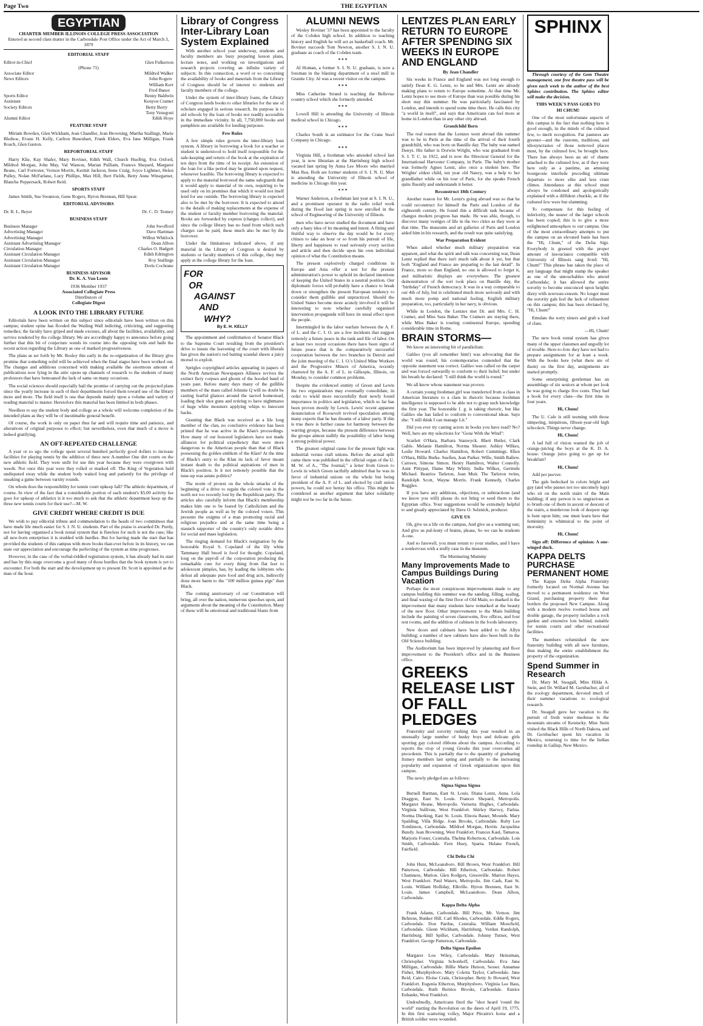Page Two THE EGYPTIAN
EGYPTIAN
CHARTER MEMBER ILLINOIS COLLEGE PRESS ASSOCIATION
Entered as second class matter in the Carbondale Post Office under the Act of March 3, 1879
EDITORIAL STAFF
Editor-in-Chief Glen Fulkerson
(Phone 71)
Associate Editor Mildred Walker
News Editors John Rogers
William Kerr
Fred Banes
Sports Editor Benny Baldwin
Assistant Kenyon Cramer
Society Editors Betty Berry
Teny Venegoni
Alumni Editor Edith Hoye
FEATURE STAFF
Miriam Bowden, Glen Wickham, Jean Chandler, Jean Browning, Martha Stallings, Marie Bledsoe, Evans H. Kelly, Carlton Busenhart, Frank Elders, Eva Jane Milligan, Frank Roach, Glen Gaston.
REPORTORIAL STAFF
Harry Klie, Kay Shafer, Mary Bovinet, Edith Wall, Church Huelbig, Eva Oxford, Mildred Morgan, John May, Val Wasson, Marian Pulliam, Frances Shepard, Margaret Beane, Carl Forrester, Vernon Morris, Kermit Jackson, Irene Craig, Joyce Lightner, Helen Pulley, Nolan McFarlane, Lucy Phillips, Max Hill, Bert Fields, Betty Anne Winegarner, Blanche Peppersack, Robert Reid.
SPORTS STAFF
James Smith, Sue Swanson, Gene Rogers, Byron Brennan, Bill Spear.
EDITORIAL ADVISORS
Dr. R. L. Beyer Dr. C. D. Tenney
BUSINESS STAFF
Business Manager John Swofford
Advertising Manager Dave Hartman
Advertising Manager Wilbur Whitlock
Assistant Advertising Manager Dean Albon
Circulation Manager Charles O. Badgett
Assistant Circulation Manager Edith Edrington
Assistant Circulation Manager Roy Stallings
Assistant Circulation Manager Doris Cochrane
BUSINESS ADVISOR
Dr. K. A. Van Lente
1936 Member 1937
Associated Collegiate Press
Distributors of
Collegiate Digest
A LOOK INTO THE LIBRARY FUTURE
Editorials have been written on this subject since editorials have been written on this campus; student opine has flooded the Wailing Wall indicting, criticizing, and suggesting remedies; the faculty have griped and made excuses, all about the facilities, availability, and service rendered by the college library. We are accordingly happy to announce before going further that this bit of conjecture wends its course into the opposing vein and hails the recent action regarding the Library as one of marked progressiveness.
The plans as set forth by Mr. Bosley this early in the re-organization of the library give promise that something solid will be achieved when the final stages have been worked out. The changes and additions concerned with making available the enormous amount of publications now lying in the attic opens up channels of research to the students of many professors that have bemoaned the lack of same on many occasions.
The social sciences should especially hail the promise of carrying out the projected plans since the yearly increase in each of their departments forced them toward use of the library more and more. The field itself is one that depends mainly upon a volume and variety of reading material to master. Heretofore this material has been limited in both phases.
Needless to say the student body and college as a whole will welcome completion of the intended plans as they will be of inestimable general benefit.
Of course, the work is only on paper thus far and will require time and patience, and alterations of original purposes to effect; but nevertheless, even that much of a move is indeed gratifying.
AN OFT-REPEATED CHALLENGE
A year or so ago the college spent several hundred perfectly good dollars to increase facilities for playing tennis by the addition of three new A-number One dirt courts on the new athletic field. They were unfit for use this year because they were overgrown with weeds. Not once this year were they rolled or marked off. The King of Vegetation held undisputed sway while the student body waited long and patiently for the privilege of sneaking a game between varsity rounds.
On whom does the responsibility for tennis court upkeep fall? The athletic department, of course. In view of the fact that a considerable portion of each student's $5.00 activity fee goes for upkeep of athletics is it too much to ask that the athletic department keep up the three new tennis courts for their use?—M. W.
GIVE CREDIT WHERE CREDIT IS DUE
We wish to pay editorial tribute and commendation to the heads of two committees that have made life much easier for S. I. N. U. students. Part of the praise is awarded Dr. Purdy, not for having organized a book rental system that is flawless for such is not the case; like all new-born enterprises it is studded with hurdles. But for having made the start that has provided the students of this campus with more books than ever before in its history, we can state our appreciation and encourage the perfecting of the system as time progresses.
However, in the case of the verbal-riddled registration system, it has already had its start and has by this stage overcome a good many of those hurdles that the book system is yet to encounter. For both the start and the development up to present Dr. Scott is appointed as the man of the hour.
Library of Congress Inter-Library Loan System Explained
With another school year underway, students and faculty members are busy preparing lesson plans, lecture notes, and working on investigations and research projects covering an infinite variety of subjects. In this connection, a word or so concerning the availability of books and materials from the Library of Congress should be of interest to students and faculty members of the college.
Under the system of inter-library loans, the Library of Congress lends books to other libraries for the use of scholars engaged in serious research. Its purpose is to aid schools by the loan of books not readily accessible in the immediate vicinity. In all, 7,750,000 books and pamphlets are available for lending purposes.
Few Rules
A few simple rules govern the inter-library loan system. A library in borrowing a book for a teacher or student is understood to hold itself responsible for the safe-keeping and return of the book at the expiration of ten days from the time of its receipt. An extension of the loan for a like period may be granted upon request, whenever feasible. The borrowing library is expected to apply to the material borrowed the same safeguards that it would apply to material of its own, requiring to be used only on its premises that which it would not itself lend for use outside. The borrowing library is expected also to be met by the borrower. It is expected to attend to the details of making replacements at the expense of the student or faculty member borrowing the material. Books are forwarded by express (charges collect), and since the college library has no fund from which such charges can be paid, these much also be met by the borrower.
Under the limitations indicated above, if any material in the Library of Congress is desired by students or faculty members of this college, they may apply at the college library for the loan.
FOR
OR
AGAINST
AND
WHY?
By E. H. KELLY
The appointment and confirmation of Senator Black to the Supreme Court resulting from the president's drive to insure the leavening of the court with liberals has given the nation's red baiting scandal sheets a juicy morsel to exploit.
Sprigles copyrighted articles appearing in papers of the North American Newspapers Alliance revives the extinct fiery corpses and ghosts of the hooded band of years past. Before many days many of the gullible members of the mass called Johnnie Q will no doubt be casting fearful glances around the sacred homestead, loading their shot guns and retiring to have nightmares of huge white monsters applying whips to innocent backs.
Granting that Black was received as a life long member of the clan, no conclusive evidence has been printed that he was active in the Klan's proceedings. How many of our honored legislators have not made alliances for political expediency that were more dangerous to the American people than that of Black possessing the golden emblem of the Klan? At the time of Black's entry to the Klan its lack of favor meant instant death to the political aspirations of men in Black's position. Is it not remotely possible that the tune-up was astute politics?
The storm of protest on the whole smacks of the beginning of a drive to regain the colored vote in the north not too recently lost by the Republican party. The articles also carefully inform that Black's membership makes him one to be feared by Catholicism and the Jewish people as well as by the colored voters. This presents the enigma of a man promoting racial and religious prejudice and at the same time being a staunch supporter of the country's only notable drive for social and mass legislation.
The ringing demand for Black's resignation by the honorable Royal S. Copeland of the lily white Tammany Hall breed is food for thought. Copeland, long on the payroll of the corporation producing the remarkable cure for every thing from flat feet to adolescent pimples, has, by leading the lobbyists who defeat all adequate pure food and drug acts, indirectly done more harm to the "100 million guinea pigs" than Black.
The coming anniversary of our Constitution will bring, all over the nation, numerous speeches upon, and arguments about the meaning of the Constitution. Many of these will be emotional and traditional blasts from
ALUMNI NEWS
Wesley Bovinet '37 has been appointed to the faculty of the Cobden high school. In addition to teaching history and English he will act as basketball coach. Mr. Bovinet succeeds Tom Newton, another S. I. N. U. graduate as coach of the Cobden team.
* * *
Al Homan, a former S. I. N. U. graduate, is now a foreman in the blasting department of a steel mill in Granite City. Al was a recent visitor on the campus.
* * *
Miss Catherine Strand is teaching the Bellevue country school which she formerly attended.
* * *
Lowell Hill is attending the University of Illinois medical school in Chicago.
* * *
Charles South is an estimator for the Crane Steel Company in Chicago.
* * *
Virginia Hill, a freshman who attended school last year, is now librarian at the Harrisburg high school vacated last spring by Anna Lee Moore who married Max Rea. Both are former students of S. I. N. U. Max is attending the University of Illinois school of medicine in Chicago this year.
* * *
Warner Anderson, a freshman last year at S. I. N. U., and a prominent operator in the radio relief work during the flood last spring is now enrolled in the school of Engineering of the University of Illinois.
men who have never studied the document and have only a hazy idea of its meaning and intent. A fitting and fruitful way to observe the day would be for every citizen to take an hour or so from his pursuit of life, liberty and happiness to read seriously every section and article and then decide upon his own individual opinion of what the Constitution means.
The present explosively charged conditions in Europe and Asia offer a test for the present administration's power to uphold its declared intentions of keeping the United States in a neutral position. Our diplomatic forces will probably have a chance to break down or strengthen the present European tendency to consider them gullible and unpracticed. Should the United States become more acutely involved it will be interesting to note whether carefully organized intervention propaganda will have its usual effect upon the people.
Intermingled in the labor warfare between the A. F. of L. and the C. I. O. are a few incidents that suggest remotely a future peace in the rank and file of labor. On at least two recent occasions there have been signs of future peace that is the comparatively successful cooperation between the two branches in Detroit and the joint meeting of the C. I. O.'s United Mine Workers and the Progressive Miners of America, recently chartered by the A. F. of L. in Gillespie, Illinois, on Monday, to consider common problems.
Despite the evidenced enmity of Green and Lewis the two organizations may eventually consolidate, in order to wield more successfully their newly found importance in politics and legislation, which so far has been proven mostly by Lewis. Lewis' recent apparent denunciation of Roosevelt revived speculation among many experts that he has dreams of a labor party. If this is true there is further cause for harmony between the warring groups, because the present difference between the groups almost nullify the possibility of labor being a strong political power.
The greatest original cause for the present fight was industrial versus craft unions. Before the actual split came there was published in the official organ of the U. M. W. of A., "The Journal," a letter from Green to Lewis in which Green tactfully admitted that he was in favor of industrial unions on the whole but being president of the A. F. of L. and elected by craft union powers, he could not betray his office. This might be considered as another argument that labor solidarity might not be too far in the future.
LENTZES PLAN EARLY RETURN TO EUROPE AFTER SPENDING SIX WEEKS IN EUROPE AND ENGLAND
By Jean Chandler
Six weeks in France and England was not long enough to satisfy Dean E. G. Lentz, so he and Mrs. Lentz are already making plans to return to Europe sometime. At that time Mr. Lentz hopes to see more of Europe than was possible during his short stay this summer. He was particularly fascinated by London, and intends to spend some time there. He calls this city "a world in itself", and says that Americans can feel more at home in London than in any other city abroad.
Grandchild Born
The real reason that the Lentzes went abroad this summer was to be in Paris at the time of the arrival of their fourth grandchild, who was born on Bastille day. The baby was named Denys. His father is Dorwin Wright, who was graduated from S. I. T. C. in 1922, and is now the Directeur General for the International Harvester Company, in Paris. The baby's mother was formerly Agnes Lentz, also once a student here. The Wrights' eldest child, ten year old Nancy, was a help to her grandfather while on his tour of Paris, for she speaks French quite fluently and understands it better.
Reconstruct 18th Century
Another reason for Mr. Lentz's going abroad was so that he could reconstruct for himself the Paris and London of the eighteenth century. He found this a difficult task because of changes modern progress has made. He was able, though, to discover many vestiges of life in the two cities as they were at that time. The museums and art galleries of Paris and London aided him in his research, and the result was quite satisfying.
War Preparation Evident
When asked whether much military preparation was apparent, and what the spirit and talk was concerning war, Dean Lentz replied that there isn't much talk about it yet, but that both "England and France are preparing to the last detail". In France, more so than England, no one is allowed to forget it, and militaristic displays are everywhere. The greatest demonstration of the sort took place on Bastille day, the "birthday" of French democracy. It was in a way comparable to our 4th of July, but is celebrated much more seriously and with much more pomp and national feeling. English military preparation, too, particularly in her navy, is obvious.
While in London, the Lentzes met Dr. and Mrs. C. H. Cramer, and Miss Sara Baker. The Cramers are staying there, while Miss Baker is touring continental Europe, spending considerable time in Rome.
BRAIN STORMS—
We know an interesting bit of parallelism:
Galileo (you all remember him!) was advocating that the world was round; his contemporaries contended that the opposite statement was correct. Galileo was called on the carpet and was forced outwardly to conform to their belief; but under his breath he declared: "I still think the world is round."
We all know whose statement was proven.
A certain young freshman girl was transferred from a class in American literature to a class in rhetoric because freshman intelligence is supposed to be able not to grasp such knowledge the first year. The honorable f. g. is taking rhetoric, but like Galileo she has failed to conform to conventional ideas. Says she: "I still think I can manage Lit."
Did you ever try casting actors in books you have read? No? Well, here are my selections for "Gone With the Wind":
Scarlett O'Hara, Barbara Stanwyck. Rhett Butler, Clark Gable. Melanie Hamilton, Norma Shearer. Ashley Wilkes, Leslie Howard. Charles Hamilton, Robert Cummings. Ellen O'Hara, Billie Burke. Suellen, Jean Parker. Wille, Smith Ballew. Carreen, Simone Simon. Henry Hamilton, Walter Connolly. Aunt Pittypat, Dame May Whitty. India Wilkes, Gertrude Michael. Beatrice Tarleton, Jean Muir. The Tarleton twins, Randolph Scott, Wayne Morris. Frank Kennedy, Charles Ruggles.
If you have any additions, objections, or subtractions (and we know you will) please do not bring or send them to the Egyptian office. Your suggestions would be extremely helpful to and greatly appreciated by Dave O. Selznick, producer.
GIVE US
Oh, give us a life on the campus, And give us a warming sun; And give us pul-lenty of brains, please, So we can be students A-one.
And so farewell, you must return to your studies, and I have a rendezvous with a stuffy case in the museum.
The Murmuring Mummy
Many Improvements Made to Campus Buildings During Vacation
Perhaps the most conspicuous improvements made to any campus building this summer was the sanding, filling, sealing, and final waxing of the first floor of Old Main; so marked is the improvement that many students have remarked at the beauty of the new floor. Other improvements to the Main building include the painting of seven classrooms, five offices, and four rest rooms, and the addition of cabinets in the foods laboratory.
New doors and cabinets have been added to the Allyn building; a number of new cabinets have also been built in the Old Science building.
The Auditorium has been improved by plastering and floor improvement to the President's office and in the Business office.
GREEKS RELEASE LIST OF FALL PLEDGES
Fraternity and sorority rushing this year resulted in an unusually large number of husky boys and delicate girls sporting gay colored ribbons about the campus. According to reports the crop of young Greeks this year overcomes all precedents. This is partially due to the quantity of graduating fratney members last spring and partially to the increasing popularity and expansion of Greek organizations upon this campus.
The newly pledged are as follows:
Sigma Sigma Sigma
Burnell Barman, East St. Louis. Diana Lentz, Anna. Lola Draggon, East St. Louis. Frances Shepard, Metropolis. Margaret Beane, Metropolis. Vernetta Hughes, Carbondale. Virginia Sullivan, West Frankfort. Shirley Harvey, Farina. Norma Dierking, East St. Louis. Elnora Bauer, Mounds. Mary Spalding, Villa Ridge. Joan Brooks, Carbondale. Ruby Lee Tomlinson, Carbondale. Mildred Morgan, Herrin. Jacqueline Bundy. Jean Browning, West Frankfort. Frances Kaul, Tamaroa. Marjorie Foster, Centralia. Thelma Robertson, Carbondale. Lois Smith, Carbondale. Fern Huey, Sparta. Helane French, Fairfield.
Chi Delta Chi
John Hunt, McLeansboro. Bill Brown, West Frankfort. Bill Patterson, Carbondale. Bill Etherton, Carbondale. Robert Chamness, Marion. Glen Rodgers, Greenville. Marion Hayes, West Frankfort. Paul Waters, Metropolis. Jim Cash, East St. Louis. William Holliday, Elkville. Byron Brennen, East St. Louis. James Campbell, McLeansboro. Dean Albon, Carbondale.
Kappa Delta Alpha
Frank Adams, Carbondale. Bill Price, Mt. Vernon. Jim Behrens, Bunker Hill. Carl Rhodes, Carbondale. Eddie Rogers, Carbondale. Don Pardue, Centralia. William Morefield, Carbondale. Glenn Wickham, Harrisburg. Verdun Randolph, Harrisburg. Bill Spiller, Carbondale. Johnny Turner, West Frankfort. George Patterson, Carbondale.
Delta Sigma Epsilon
Margaret Lou Wiley, Carbondale. Mary Heinzman, Christopher. Virginia Schonhoff, Carbondale. Eva Jane Milligan, Carbondale. Billie Marie Hutson, Sesser. Annamae Fisher, Murphysboro. Mary Coletta Taylor, Carbondale. Jane Reid, Cairo. Eloise Crain, Christopher. Betty Jo Howard, West Frankfort. Eugenia Etherton, Murphysboro. Virginia Lee Bass, Carbondale. Ruth Bernice Brooks, Carbondale. Eunice Eubanks, West Frankfort.
Undoubtedly, Americans fired the "shot heard 'round the world" starting the Revolution on the dawn of April 19, 1775. In this first scattering volley, Major Pitcairn's horse and a British soldier were wounded.
SPHINX
Through courtesy of the Gem Theatre management, one free theatre pass will be given each week to the author of the best Sphinx contribution. The Sphinx editor will make the decision.
THIS WEEK'S PASS GOES TO
HI CHUM!
One of the most unfortunate aspects of this campus is the fact that nothing here is good enough, in the minds of the cultured few, to merit recognition. Far pastures are greener—and the customs, traditions, and idiosyncrasies of those removed places must, by the cultured few, be brought here. There has always been an air of shame attached to the cultured few, as if they were here only as a pastime, an amusing bourgeosie interlude preceding ultimate departure to more elite and less crass climes. Attendance at this school must always be condoned and apologetically explained with a diffident chuckle, as if the cultured few were but slumming.
To compensate for this feeling of inferiority, the nearer of the larger schools has been copied; this is to give a more enlightened atmosphere to our campus. One of the most extraordinary attempts to put the campus on an elevated basis has been the "Hi, Chum," of the Delta Sigs. Everybody is greeted with the proper amount of insouciance compatible with University of Illinois sang froid: "Hi, Chum!" This phrase has taken the place of any language that might stamp the speaker as one of the untouchables who attend Carbondale; it has allowed the entire sorority to become ensconced upon heights dizzy with nouveau esteem. No longer must the sorority gals feel the lack of refinement on this campus; this has been obviated by, "Hi, Chum!"
Emulate the sorry sisters and grab a load of class.
—Hi, Chum!
The new book rental system has given many of the upper classmen and ungodly lot of trouble. Here-to-fore they have not had to prepare assignments for at least a week. With the books here (what there are of them) on the first day, assignments are started promptly.
Some enterprising gentleman has an assemblage of six seniors at whom per look he was going to charge five cents. They had a book for every class—the first time in four years.
Hi, Chum!
The U. Cafe is still teeming with those simpering, iniquitous, fifteen-year-old high schoolers. Things never change.
Hi, Chum!
A lad full of vision wanted the job of orange-juicing the boys at the K. D. A. house: Orange juice going to get up for breakfast?
Hi, Chum!
Add pet peeves:
The gals bedecked in colors bright and gay (and who passes not too uncomely legs) who sit on the north stairs of the Main building; if any person is so ungracious as to brush one of them in ascent or descent of the stairs, a murderous look of deepest rage is bent upon him; one must learn here that femininity is whimsical to the point of morosity.
Hi, Chum!
Sign off: Difference of opinion: A one-winged duck.
KAPPA DELTS PURCHASE PERMANENT HOME
The Kappa Delta Alpha Fraternity formerly located on Normal Avenue has moved to a permanent residence on West Grand, purchasing property there that borders the proposed New Campus. Along with a modern twelve roomed house and double garage, the property includes a rock garden and extensive lots behind, suitable for tennis courts and other recreational facilities.
The members refurnished the new fraternity building with all new furniture, thus making the entire establishment the property of the organization.
Spend Summer in Research
Dr. Mary M. Steagall, Miss Hilda A. Stein, and Dr. Willard M. Gersbacher, all of the zoology department, devoted much of their summer vacations to zoological research.
Dr. Steagall gave her vacation to the pursuit of fresh water medusae in the mountain streams of Kentucky. Miss Stein visited the Black Hills of North Dakota, and Dr. Gersbacher spent his vacation in Mexico, returning to time for the Indian roundup in Gallup, New Mexico.